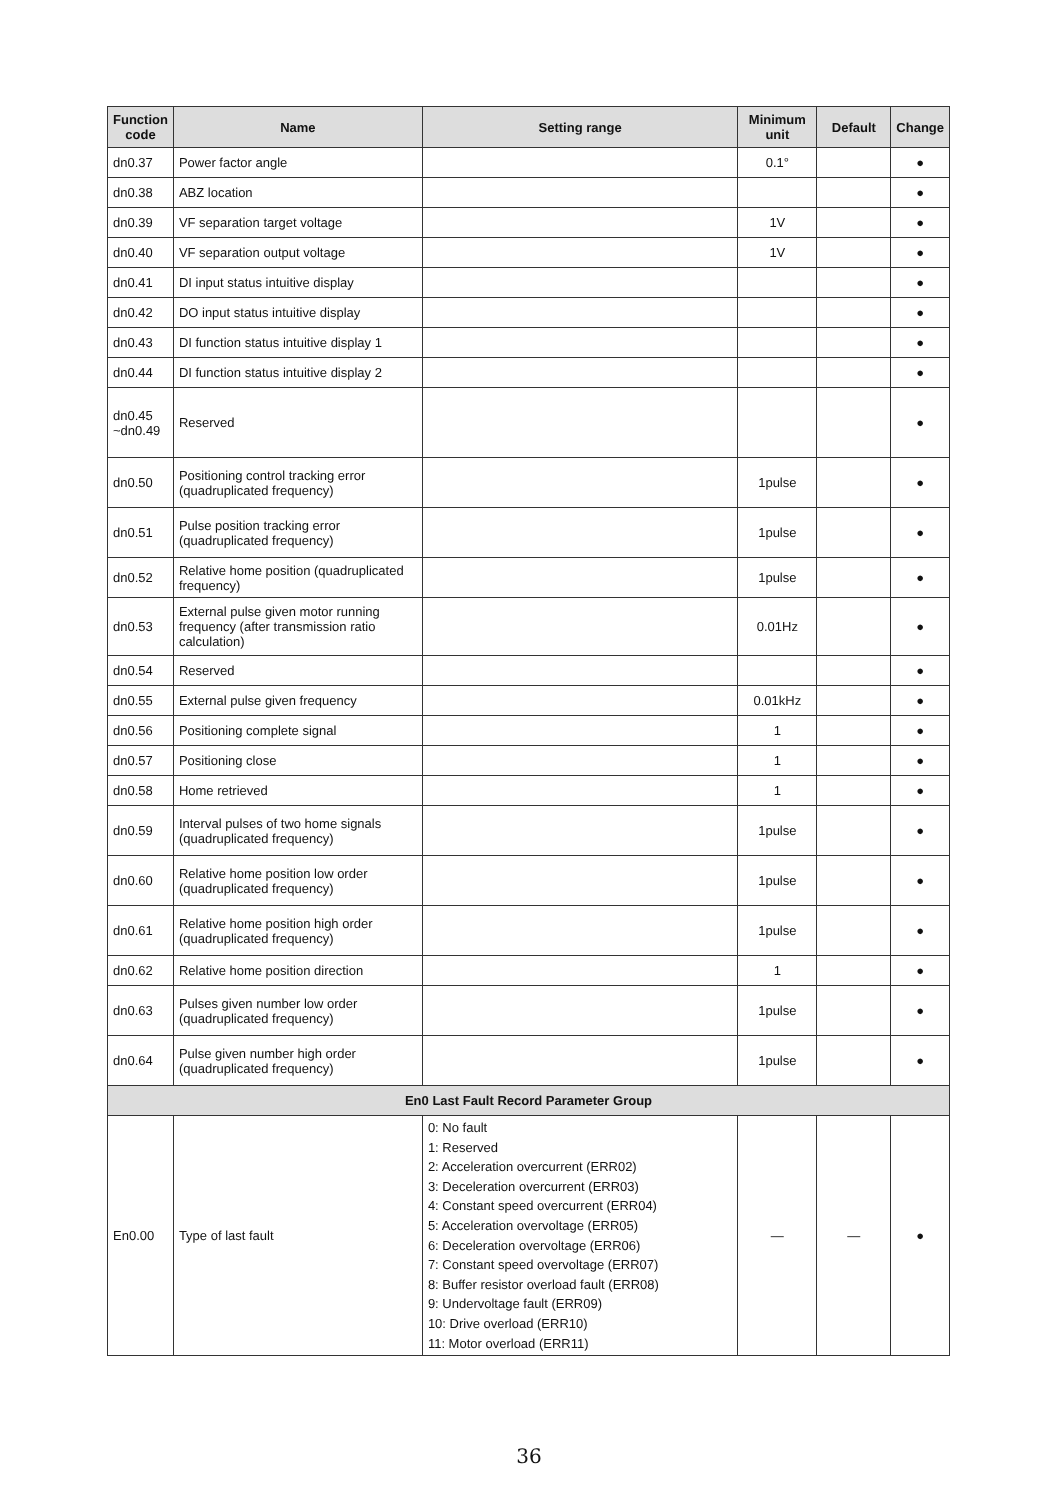| Function code | Name | Setting range | Minimum unit | Default | Change |
| --- | --- | --- | --- | --- | --- |
| dn0.37 | Power factor angle | | 0.1° | | ● |
| dn0.38 | ABZ location | | | | ● |
| dn0.39 | VF separation target voltage | | 1V | | ● |
| dn0.40 | VF separation output voltage | | 1V | | ● |
| dn0.41 | DI input status intuitive display | | | | ● |
| dn0.42 | DO input status intuitive display | | | | ● |
| dn0.43 | DI function status intuitive display 1 | | | | ● |
| dn0.44 | DI function status intuitive display 2 | | | | ● |
| dn0.45 ~dn0.49 | Reserved | | | | ● |
| dn0.50 | Positioning control tracking error (quadruplicated frequency) | | 1pulse | | ● |
| dn0.51 | Pulse position tracking error (quadruplicated frequency) | | 1pulse | | ● |
| dn0.52 | Relative home position (quadruplicated frequency) | | 1pulse | | ● |
| dn0.53 | External pulse given motor running frequency (after transmission ratio calculation) | | 0.01Hz | | ● |
| dn0.54 | Reserved | | | | ● |
| dn0.55 | External pulse given frequency | | 0.01kHz | | ● |
| dn0.56 | Positioning complete signal | | 1 | | ● |
| dn0.57 | Positioning close | | 1 | | ● |
| dn0.58 | Home retrieved | | 1 | | ● |
| dn0.59 | Interval pulses of two home signals (quadruplicated frequency) | | 1pulse | | ● |
| dn0.60 | Relative home position low order (quadruplicated frequency) | | 1pulse | | ● |
| dn0.61 | Relative home position high order (quadruplicated frequency) | | 1pulse | | ● |
| dn0.62 | Relative home position direction | | 1 | | ● |
| dn0.63 | Pulses given number low order (quadruplicated frequency) | | 1pulse | | ● |
| dn0.64 | Pulse given number high order (quadruplicated frequency) | | 1pulse | | ● |
| En0 Last Fault Record Parameter Group | | | | | |
| En0.00 | Type of last fault | 0: No fault 1: Reserved 2: Acceleration overcurrent (ERR02) 3: Deceleration overcurrent (ERR03) 4: Constant speed overcurrent (ERR04) 5: Acceleration overvoltage (ERR05) 6: Deceleration overvoltage (ERR06) 7: Constant speed overvoltage (ERR07) 8: Buffer resistor overload fault (ERR08) 9: Undervoltage fault (ERR09) 10: Drive overload (ERR10) 11: Motor overload (ERR11) | — | — | ● |
36